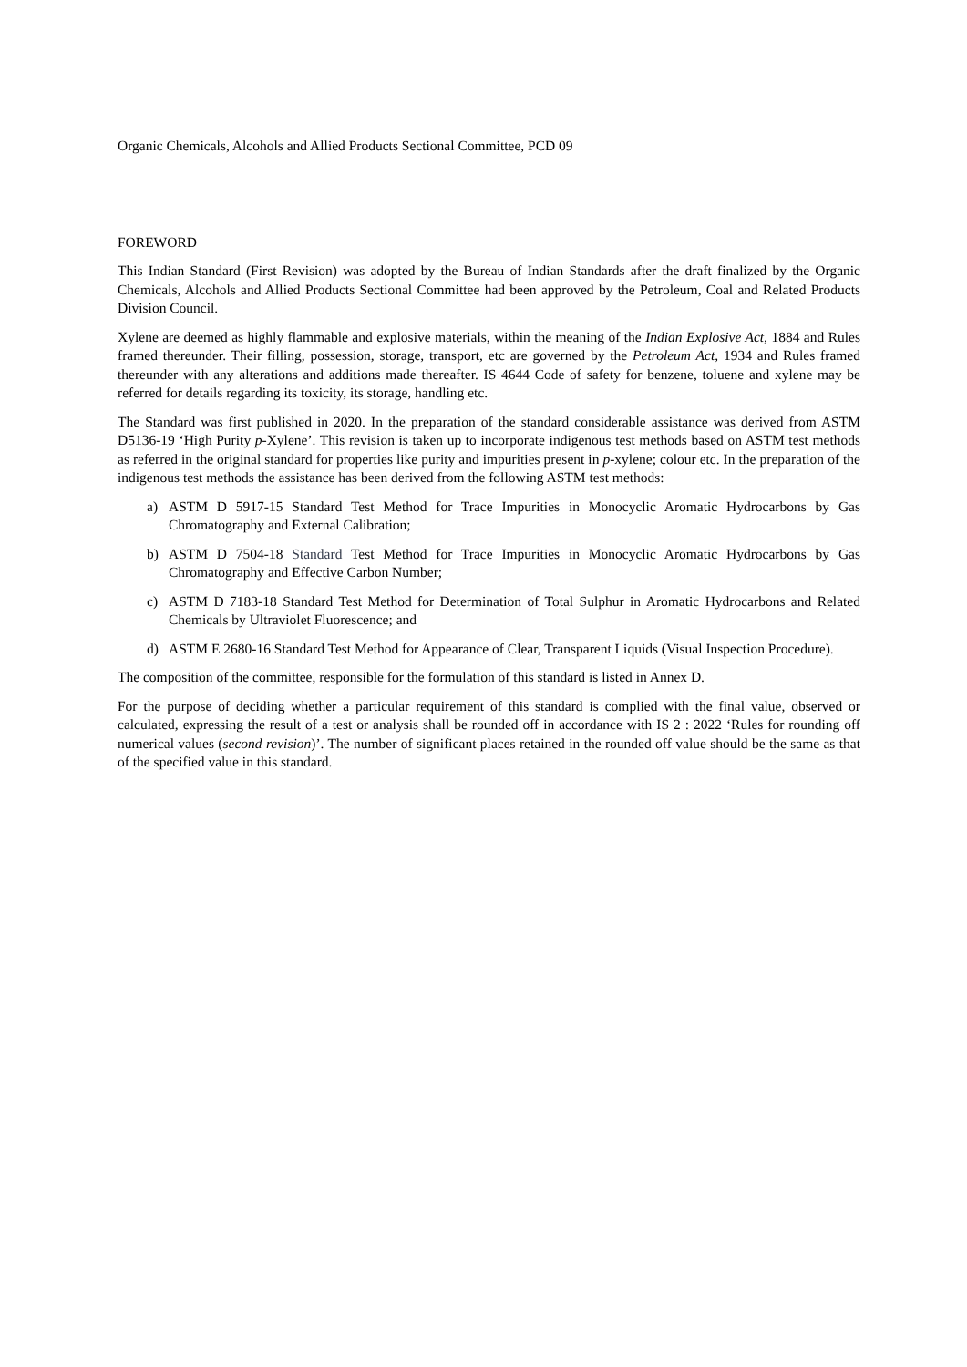Organic Chemicals, Alcohols and Allied Products Sectional Committee, PCD 09
FOREWORD
This Indian Standard (First Revision) was adopted by the Bureau of Indian Standards after the draft finalized by the Organic Chemicals, Alcohols and Allied Products Sectional Committee had been approved by the Petroleum, Coal and Related Products Division Council.
Xylene are deemed as highly flammable and explosive materials, within the meaning of the Indian Explosive Act, 1884 and Rules framed thereunder. Their filling, possession, storage, transport, etc are governed by the Petroleum Act, 1934 and Rules framed thereunder with any alterations and additions made thereafter. IS 4644 Code of safety for benzene, toluene and xylene may be referred for details regarding its toxicity, its storage, handling etc.
The Standard was first published in 2020. In the preparation of the standard considerable assistance was derived from ASTM D5136-19 ‘High Purity p-Xylene’. This revision is taken up to incorporate indigenous test methods based on ASTM test methods as referred in the original standard for properties like purity and impurities present in p-xylene; colour etc. In the preparation of the indigenous test methods the assistance has been derived from the following ASTM test methods:
a) ASTM D 5917-15 Standard Test Method for Trace Impurities in Monocyclic Aromatic Hydrocarbons by Gas Chromatography and External Calibration;
b) ASTM D 7504-18 Standard Test Method for Trace Impurities in Monocyclic Aromatic Hydrocarbons by Gas Chromatography and Effective Carbon Number;
c) ASTM D 7183-18 Standard Test Method for Determination of Total Sulphur in Aromatic Hydrocarbons and Related Chemicals by Ultraviolet Fluorescence; and
d) ASTM E 2680-16 Standard Test Method for Appearance of Clear, Transparent Liquids (Visual Inspection Procedure).
The composition of the committee, responsible for the formulation of this standard is listed in Annex D.
For the purpose of deciding whether a particular requirement of this standard is complied with the final value, observed or calculated, expressing the result of a test or analysis shall be rounded off in accordance with IS 2 : 2022 ‘Rules for rounding off numerical values (second revision)’. The number of significant places retained in the rounded off value should be the same as that of the specified value in this standard.